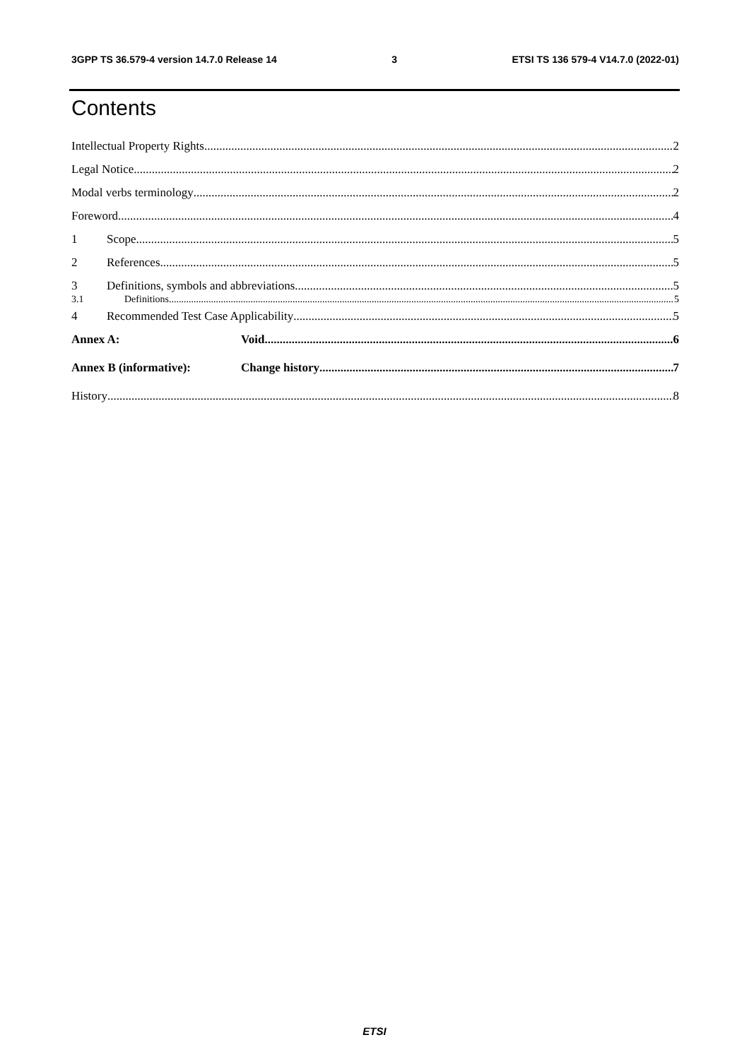3GPP TS 36.579-4 version 14.7.0 Release 14 3 ETSI TS 136 579-4 V14.7.0 (2022-01)
Contents
Intellectual Property Rights 2
Legal Notice 2
Modal verbs terminology 2
Foreword 4
1 Scope 5
2 References 5
3 Definitions, symbols and abbreviations 5
3.1 Definitions 5
4 Recommended Test Case Applicability 5
Annex A: Void 6
Annex B (informative): Change history 7
History 8
ETSI